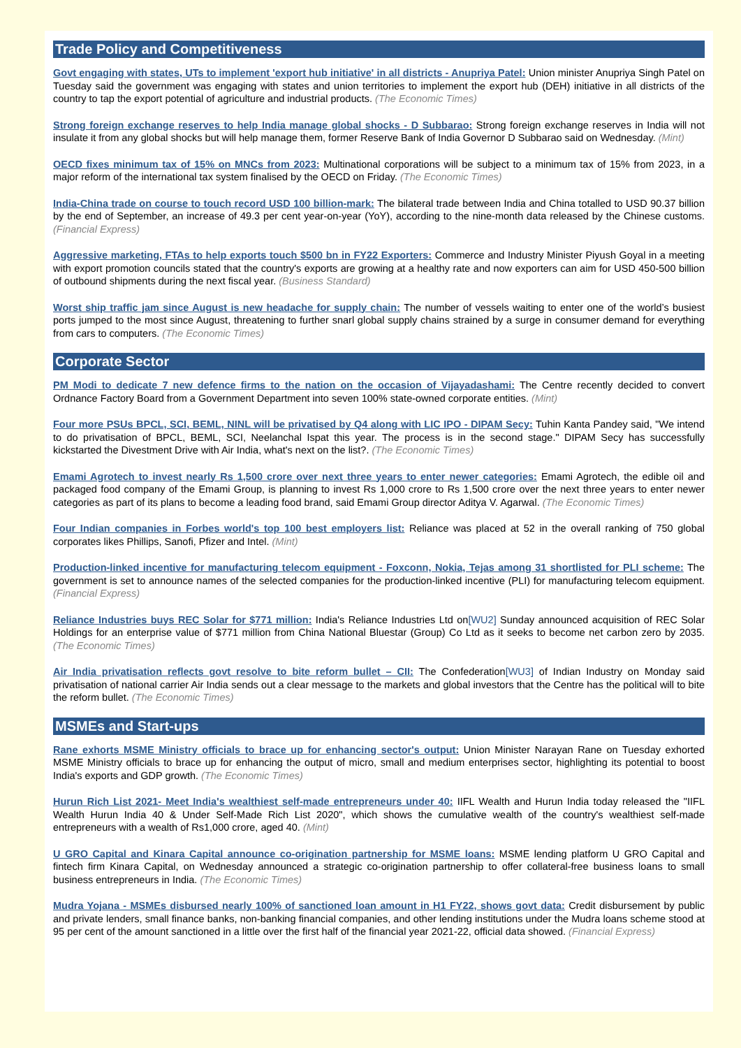Trade Policy and Competitiveness
Govt engaging with states, UTs to implement 'export hub initiative' in all districts - Anupriya Patel: Union minister Anupriya Singh Patel on Tuesday said the government was engaging with states and union territories to implement the export hub (DEH) initiative in all districts of the country to tap the export potential of agriculture and industrial products. (The Economic Times)
Strong foreign exchange reserves to help India manage global shocks - D Subbarao: Strong foreign exchange reserves in India will not insulate it from any global shocks but will help manage them, former Reserve Bank of India Governor D Subbarao said on Wednesday. (Mint)
OECD fixes minimum tax of 15% on MNCs from 2023: Multinational corporations will be subject to a minimum tax of 15% from 2023, in a major reform of the international tax system finalised by the OECD on Friday. (The Economic Times)
India-China trade on course to touch record USD 100 billion-mark: The bilateral trade between India and China totalled to USD 90.37 billion by the end of September, an increase of 49.3 per cent year-on-year (YoY), according to the nine-month data released by the Chinese customs. (Financial Express)
Aggressive marketing, FTAs to help exports touch $500 bn in FY22 Exporters: Commerce and Industry Minister Piyush Goyal in a meeting with export promotion councils stated that the country's exports are growing at a healthy rate and now exporters can aim for USD 450-500 billion of outbound shipments during the next fiscal year. (Business Standard)
Worst ship traffic jam since August is new headache for supply chain: The number of vessels waiting to enter one of the world’s busiest ports jumped to the most since August, threatening to further snarl global supply chains strained by a surge in consumer demand for everything from cars to computers. (The Economic Times)
Corporate Sector
PM Modi to dedicate 7 new defence firms to the nation on the occasion of Vijayadashami: The Centre recently decided to convert Ordnance Factory Board from a Government Department into seven 100% state-owned corporate entities. (Mint)
Four more PSUs BPCL, SCI, BEML, NINL will be privatised by Q4 along with LIC IPO - DIPAM Secy: Tuhin Kanta Pandey said, "We intend to do privatisation of BPCL, BEML, SCI, Neelanchal Ispat this year. The process is in the second stage." DIPAM Secy has successfully kickstarted the Divestment Drive with Air India, what's next on the list?. (The Economic Times)
Emami Agrotech to invest nearly Rs 1,500 crore over next three years to enter newer categories: Emami Agrotech, the edible oil and packaged food company of the Emami Group, is planning to invest Rs 1,000 crore to Rs 1,500 crore over the next three years to enter newer categories as part of its plans to become a leading food brand, said Emami Group director Aditya V. Agarwal. (The Economic Times)
Four Indian companies in Forbes world's top 100 best employers list: Reliance was placed at 52 in the overall ranking of 750 global corporates likes Phillips, Sanofi, Pfizer and Intel. (Mint)
Production-linked incentive for manufacturing telecom equipment - Foxconn, Nokia, Tejas among 31 shortlisted for PLI scheme: The government is set to announce names of the selected companies for the production-linked incentive (PLI) for manufacturing telecom equipment. (Financial Express)
Reliance Industries buys REC Solar for $771 million: India's Reliance Industries Ltd on[WU2] Sunday announced acquisition of REC Solar Holdings for an enterprise value of $771 million from China National Bluestar (Group) Co Ltd as it seeks to become net carbon zero by 2035. (The Economic Times)
Air India privatisation reflects govt resolve to bite reform bullet – CII: The Confederation[WU3] of Indian Industry on Monday said privatisation of national carrier Air India sends out a clear message to the markets and global investors that the Centre has the political will to bite the reform bullet. (The Economic Times)
MSMEs and Start-ups
Rane exhorts MSME Ministry officials to brace up for enhancing sector's output: Union Minister Narayan Rane on Tuesday exhorted MSME Ministry officials to brace up for enhancing the output of micro, small and medium enterprises sector, highlighting its potential to boost India's exports and GDP growth. (The Economic Times)
Hurun Rich List 2021- Meet India's wealthiest self-made entrepreneurs under 40: IIFL Wealth and Hurun India today released the "IIFL Wealth Hurun India 40 & Under Self-Made Rich List 2020", which shows the cumulative wealth of the country's wealthiest self-made entrepreneurs with a wealth of Rs1,000 crore, aged 40. (Mint)
U GRO Capital and Kinara Capital announce co-origination partnership for MSME loans: MSME lending platform U GRO Capital and fintech firm Kinara Capital, on Wednesday announced a strategic co-origination partnership to offer collateral-free business loans to small business entrepreneurs in India. (The Economic Times)
Mudra Yojana - MSMEs disbursed nearly 100% of sanctioned loan amount in H1 FY22, shows govt data: Credit disbursement by public and private lenders, small finance banks, non-banking financial companies, and other lending institutions under the Mudra loans scheme stood at 95 per cent of the amount sanctioned in a little over the first half of the financial year 2021-22, official data showed. (Financial Express)